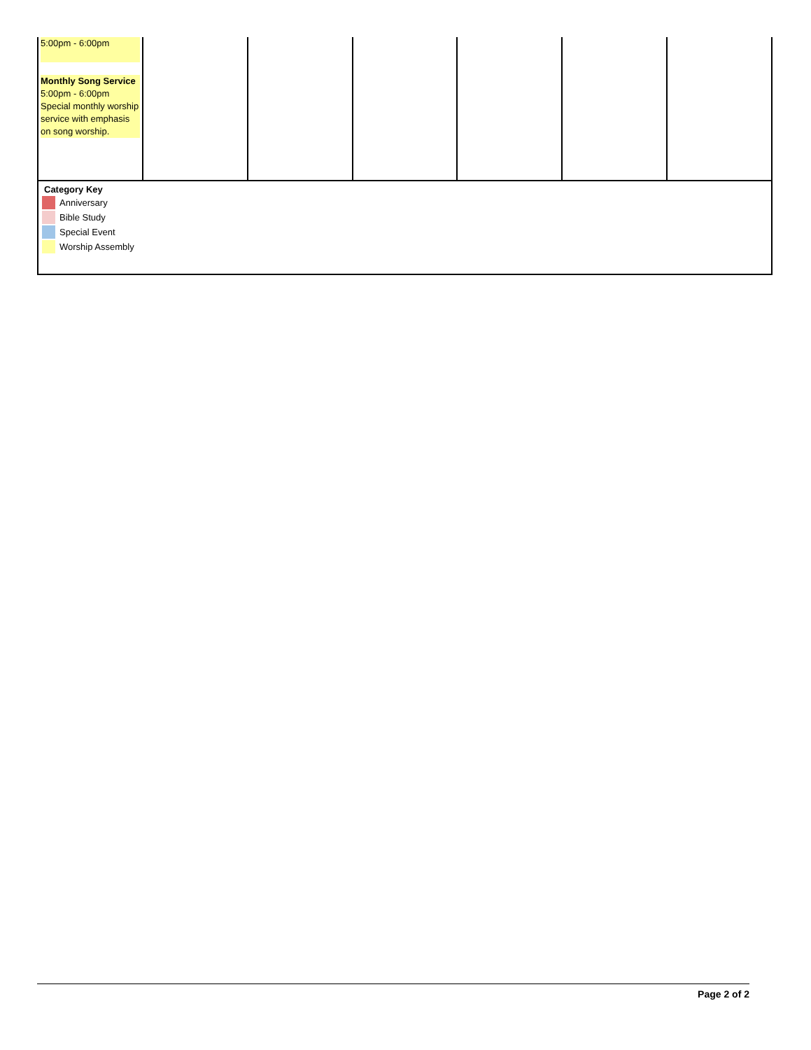| 5:00pm - 6:00pm Monthly Song Service 5:00pm - 6:00pm Special monthly worship service with emphasis on song worship. | | | | | | |
Category Key
Anniversary
Bible Study
Special Event
Worship Assembly
Page 2 of 2